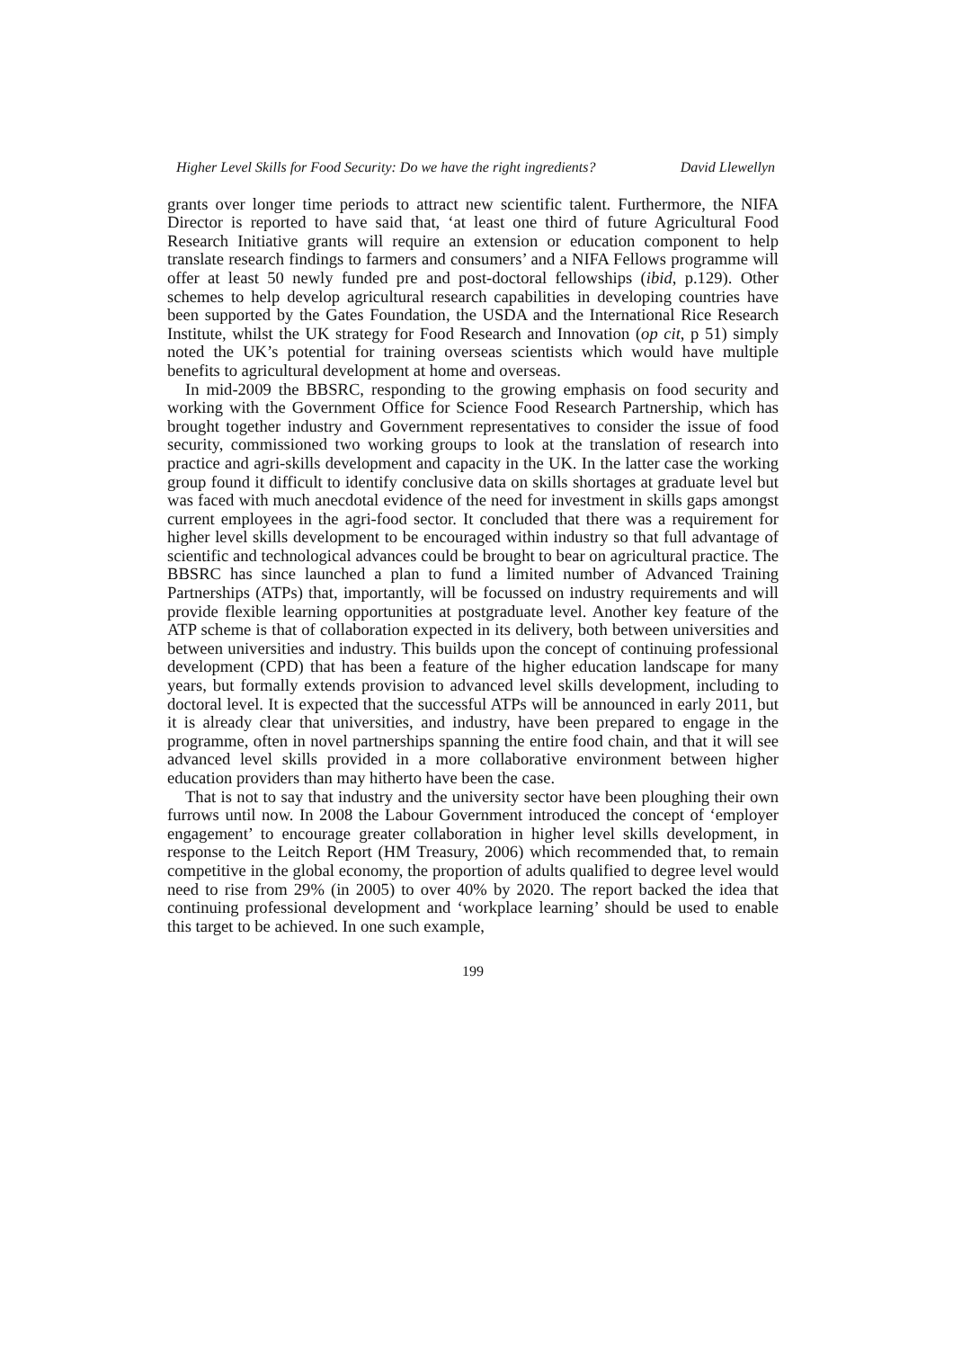Higher Level Skills for Food Security: Do we have the right ingredients? David Llewellyn
grants over longer time periods to attract new scientific talent. Furthermore, the NIFA Director is reported to have said that, ‘at least one third of future Agricultural Food Research Initiative grants will require an extension or education component to help translate research findings to farmers and consumers’ and a NIFA Fellows programme will offer at least 50 newly funded pre and post-doctoral fellowships (ibid, p.129). Other schemes to help develop agricultural research capabilities in developing countries have been supported by the Gates Foundation, the USDA and the International Rice Research Institute, whilst the UK strategy for Food Research and Innovation (op cit, p 51) simply noted the UK’s potential for training overseas scientists which would have multiple benefits to agricultural development at home and overseas.
In mid-2009 the BBSRC, responding to the growing emphasis on food security and working with the Government Office for Science Food Research Partnership, which has brought together industry and Government representatives to consider the issue of food security, commissioned two working groups to look at the translation of research into practice and agri-skills development and capacity in the UK. In the latter case the working group found it difficult to identify conclusive data on skills shortages at graduate level but was faced with much anecdotal evidence of the need for investment in skills gaps amongst current employees in the agri-food sector. It concluded that there was a requirement for higher level skills development to be encouraged within industry so that full advantage of scientific and technological advances could be brought to bear on agricultural practice. The BBSRC has since launched a plan to fund a limited number of Advanced Training Partnerships (ATPs) that, importantly, will be focussed on industry requirements and will provide flexible learning opportunities at postgraduate level. Another key feature of the ATP scheme is that of collaboration expected in its delivery, both between universities and between universities and industry. This builds upon the concept of continuing professional development (CPD) that has been a feature of the higher education landscape for many years, but formally extends provision to advanced level skills development, including to doctoral level. It is expected that the successful ATPs will be announced in early 2011, but it is already clear that universities, and industry, have been prepared to engage in the programme, often in novel partnerships spanning the entire food chain, and that it will see advanced level skills provided in a more collaborative environment between higher education providers than may hitherto have been the case.
That is not to say that industry and the university sector have been ploughing their own furrows until now. In 2008 the Labour Government introduced the concept of ‘employer engagement’ to encourage greater collaboration in higher level skills development, in response to the Leitch Report (HM Treasury, 2006) which recommended that, to remain competitive in the global economy, the proportion of adults qualified to degree level would need to rise from 29% (in 2005) to over 40% by 2020. The report backed the idea that continuing professional development and ‘workplace learning’ should be used to enable this target to be achieved. In one such example,
199